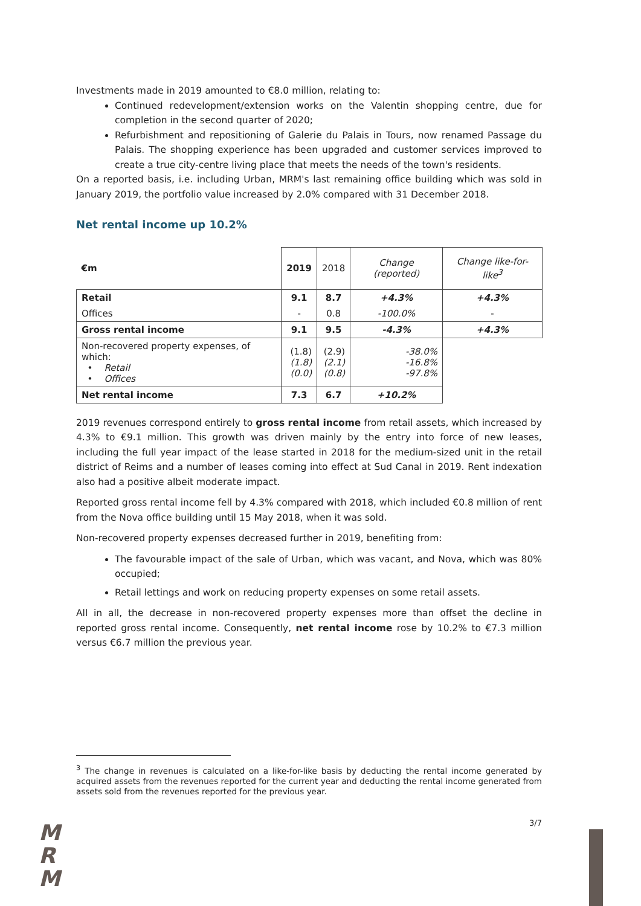Investments made in 2019 amounted to €8.0 million, relating to:
Continued redevelopment/extension works on the Valentin shopping centre, due for completion in the second quarter of 2020;
Refurbishment and repositioning of Galerie du Palais in Tours, now renamed Passage du Palais. The shopping experience has been upgraded and customer services improved to create a true city-centre living place that meets the needs of the town's residents.
On a reported basis, i.e. including Urban, MRM's last remaining office building which was sold in January 2019, the portfolio value increased by 2.0% compared with 31 December 2018.
Net rental income up 10.2%
| €m | 2019 | 2018 | Change (reported) | Change like-for-like<sup>3</sup> |
| Retail | 9.1 | 8.7 | +4.3% | +4.3% |
| Offices | - | 0.8 | -100.0% | - |
| Gross rental income | 9.1 | 9.5 | -4.3% | +4.3% |
| Non-recovered property expenses, of which: • Retail • Offices | (1.8) (1.8) (0.0) | (2.9) (2.1) (0.8) | -38.0% -16.8% -97.8% | |
| Net rental income | 7.3 | 6.7 | +10.2% | |
2019 revenues correspond entirely to gross rental income from retail assets, which increased by 4.3% to €9.1 million. This growth was driven mainly by the entry into force of new leases, including the full year impact of the lease started in 2018 for the medium-sized unit in the retail district of Reims and a number of leases coming into effect at Sud Canal in 2019. Rent indexation also had a positive albeit moderate impact.
Reported gross rental income fell by 4.3% compared with 2018, which included €0.8 million of rent from the Nova office building until 15 May 2018, when it was sold.
Non-recovered property expenses decreased further in 2019, benefiting from:
The favourable impact of the sale of Urban, which was vacant, and Nova, which was 80% occupied;
Retail lettings and work on reducing property expenses on some retail assets.
All in all, the decrease in non-recovered property expenses more than offset the decline in reported gross rental income. Consequently, net rental income rose by 10.2% to €7.3 million versus €6.7 million the previous year.
<sup>3</sup> The change in revenues is calculated on a like-for-like basis by deducting the rental income generated by acquired assets from the revenues reported for the current year and deducting the rental income generated from assets sold from the revenues reported for the previous year.
M
R
M
3/7